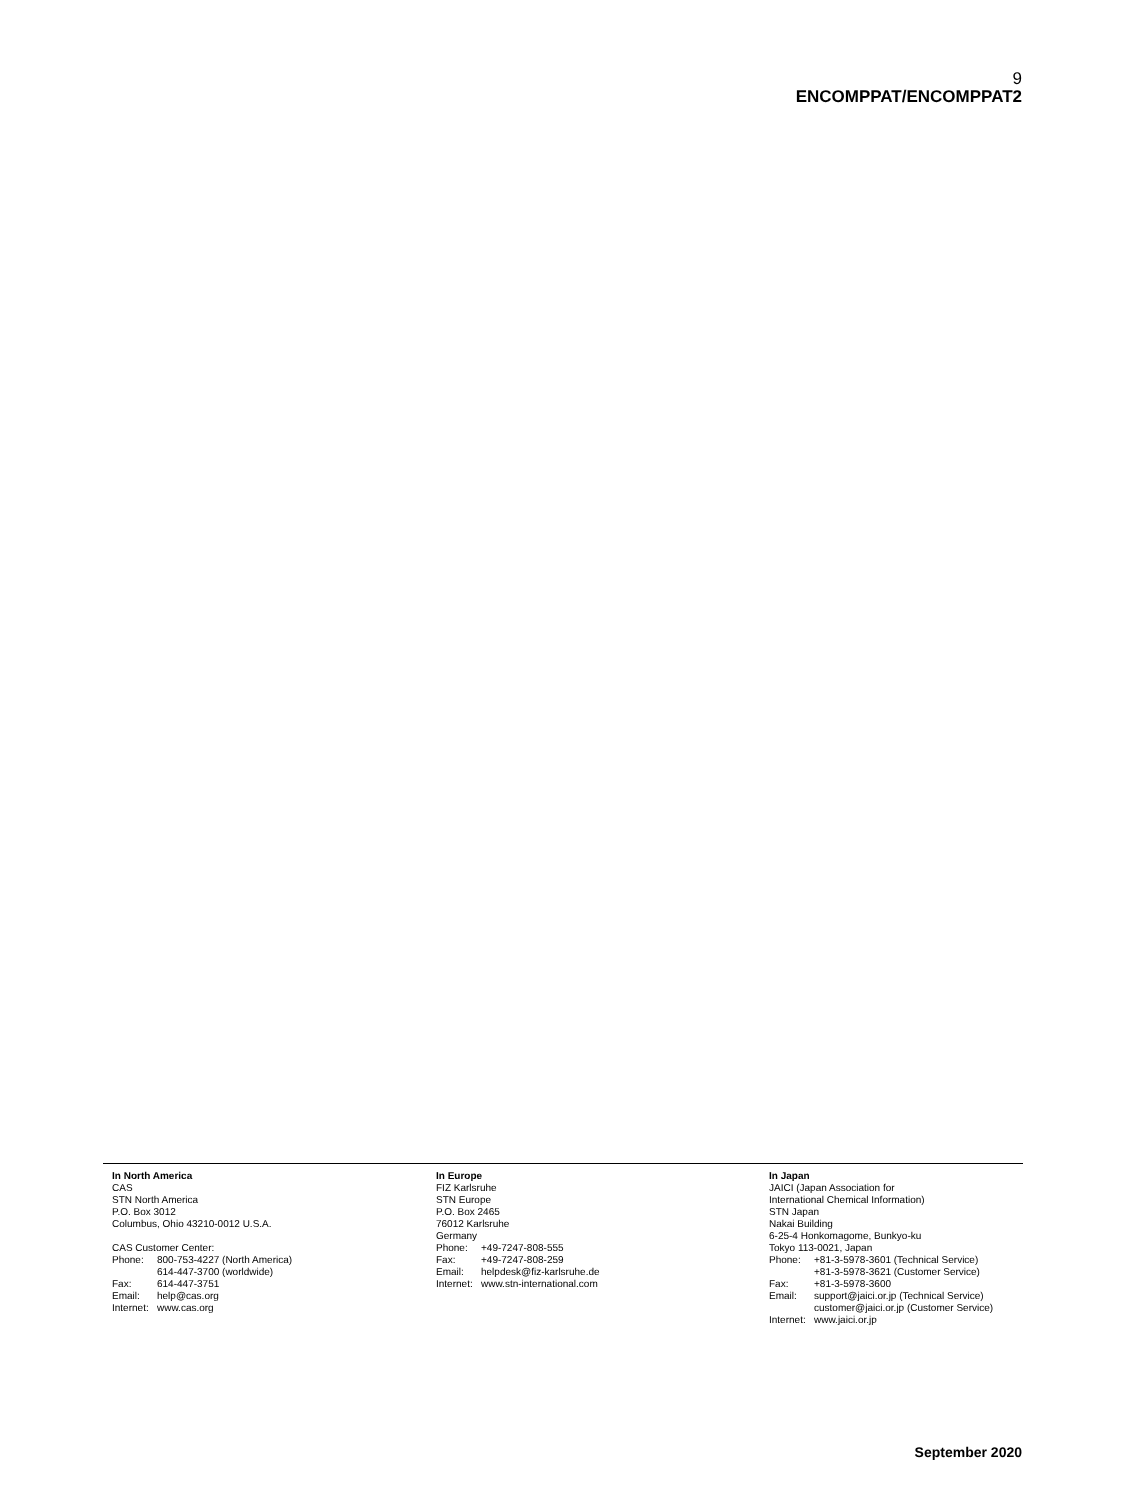9
ENCOMPPAT/ENCOMPPAT2
In North America
CAS
STN North America
P.O. Box 3012
Columbus, Ohio 43210-0012 U.S.A.
CAS Customer Center:
| Phone: | 800-753-4227 (North America) 614-447-3700 (worldwide) |
| Fax: | 614-447-3751 |
| Email: | help@cas.org |
| Internet: | www.cas.org |
In Europe
FIZ Karlsruhe
STN Europe
P.O. Box 2465
76012 Karlsruhe
Germany
| Phone: | +49-7247-808-555 |
| Fax: | +49-7247-808-259 |
| Email: | helpdesk@fiz-karlsruhe.de |
| Internet: | www.stn-international.com |
In Japan
JAICI (Japan Association for
International Chemical Information)
STN Japan
Nakai Building
6-25-4 Honkomagome, Bunkyo-ku
Tokyo 113-0021, Japan
| Phone: | +81-3-5978-3601 (Technical Service) +81-3-5978-3621 (Customer Service) |
| Fax: | +81-3-5978-3600 |
| Email: | support@jaici.or.jp (Technical Service) customer@jaici.or.jp (Customer Service) |
| Internet: | www.jaici.or.jp |
September 2020